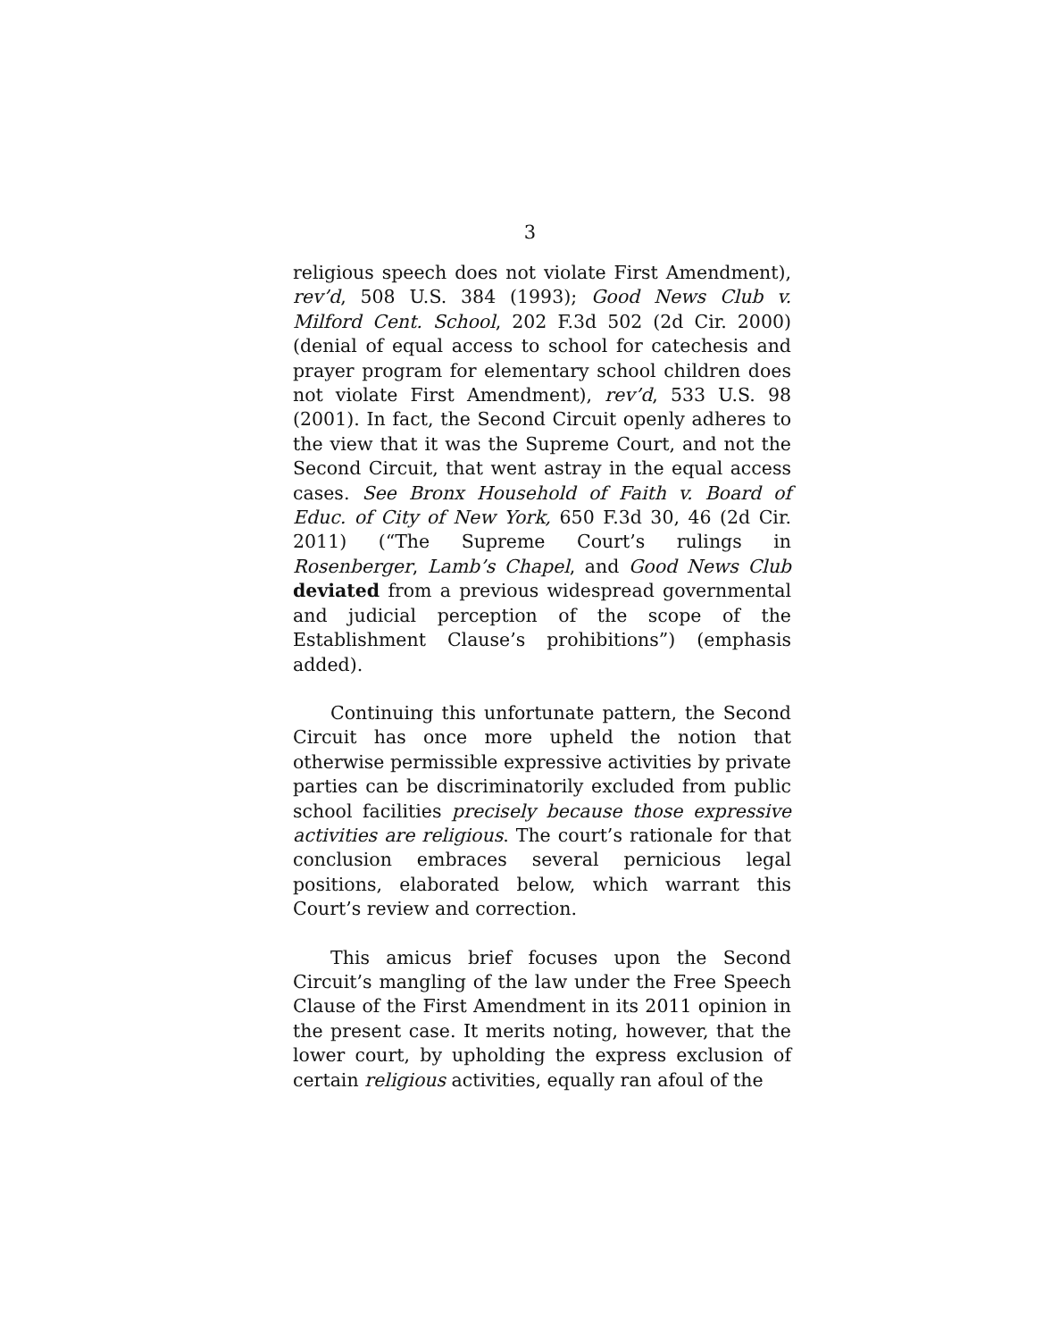3
religious speech does not violate First Amendment), rev’d, 508 U.S. 384 (1993); Good News Club v. Milford Cent. School, 202 F.3d 502 (2d Cir. 2000) (denial of equal access to school for catechesis and prayer program for elementary school children does not violate First Amendment), rev’d, 533 U.S. 98 (2001). In fact, the Second Circuit openly adheres to the view that it was the Supreme Court, and not the Second Circuit, that went astray in the equal access cases. See Bronx Household of Faith v. Board of Educ. of City of New York, 650 F.3d 30, 46 (2d Cir. 2011) (“The Supreme Court’s rulings in Rosenberger, Lamb’s Chapel, and Good News Club deviated from a previous widespread governmental and judicial perception of the scope of the Establishment Clause’s prohibitions”) (emphasis added).
Continuing this unfortunate pattern, the Second Circuit has once more upheld the notion that otherwise permissible expressive activities by private parties can be discriminatorily excluded from public school facilities precisely because those expressive activities are religious. The court’s rationale for that conclusion embraces several pernicious legal positions, elaborated below, which warrant this Court’s review and correction.
This amicus brief focuses upon the Second Circuit’s mangling of the law under the Free Speech Clause of the First Amendment in its 2011 opinion in the present case. It merits noting, however, that the lower court, by upholding the express exclusion of certain religious activities, equally ran afoul of the